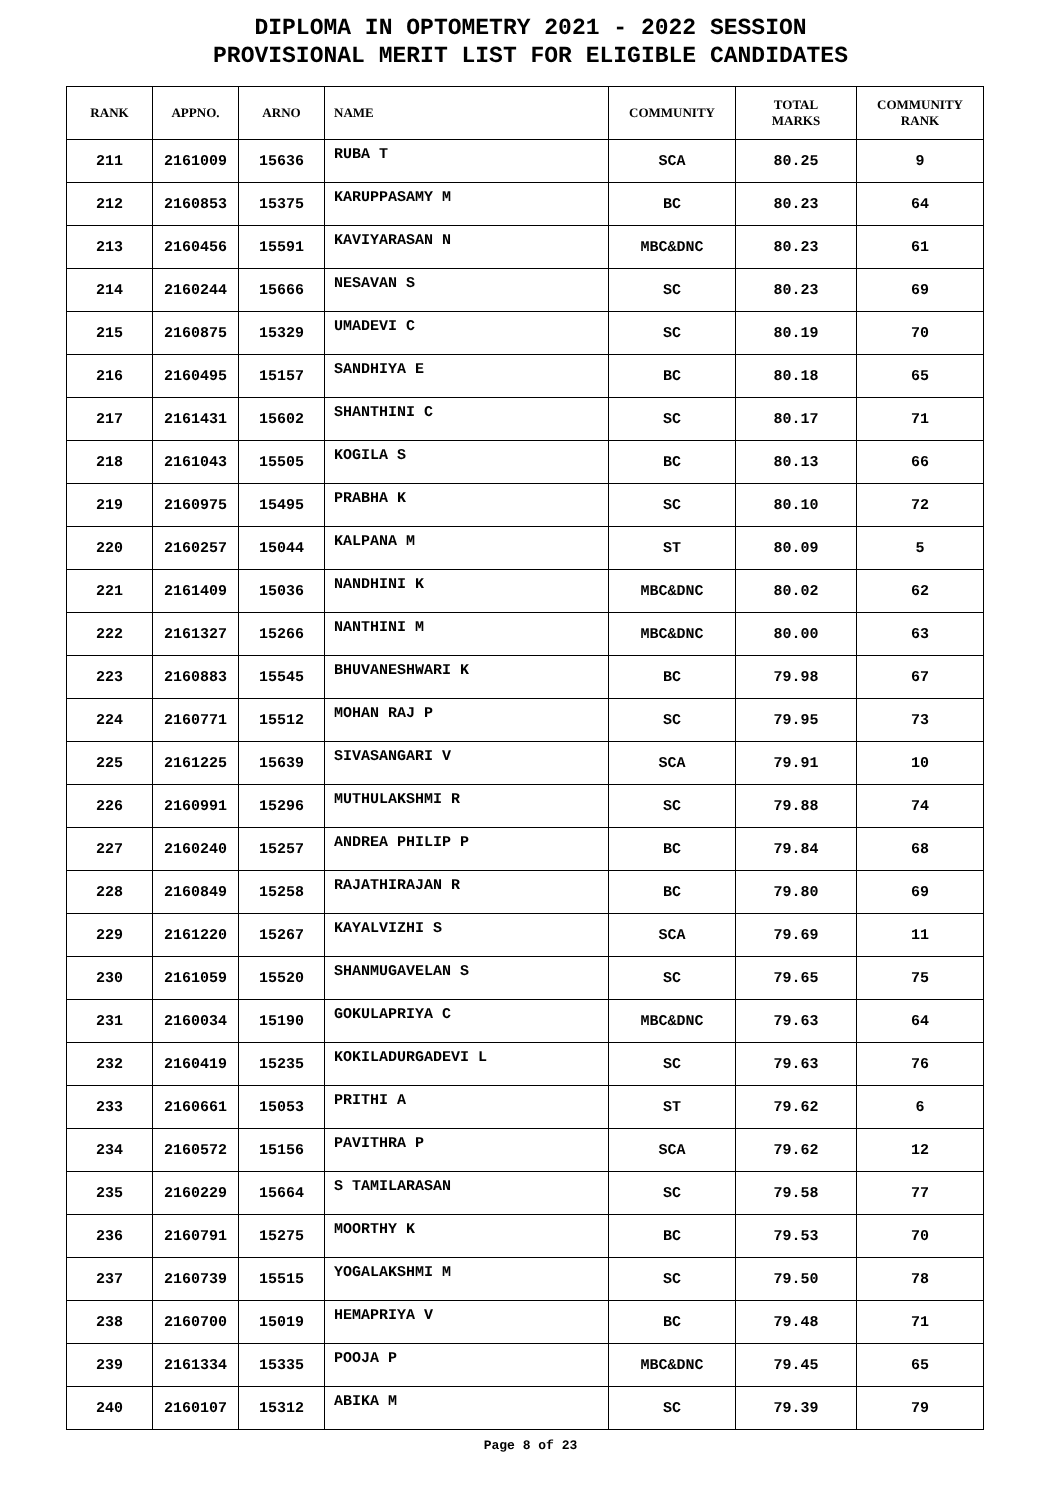DIPLOMA IN OPTOMETRY 2021 - 2022 SESSION
PROVISIONAL MERIT LIST FOR ELIGIBLE CANDIDATES
| RANK | APPNO. | ARNO | NAME | COMMUNITY | TOTAL MARKS | COMMUNITY RANK |
| --- | --- | --- | --- | --- | --- | --- |
| 211 | 2161009 | 15636 | RUBA T | SCA | 80.25 | 9 |
| 212 | 2160853 | 15375 | KARUPPASAMY M | BC | 80.23 | 64 |
| 213 | 2160456 | 15591 | KAVIYARASAN N | MBC&DNC | 80.23 | 61 |
| 214 | 2160244 | 15666 | NESAVAN S | SC | 80.23 | 69 |
| 215 | 2160875 | 15329 | UMADEVI C | SC | 80.19 | 70 |
| 216 | 2160495 | 15157 | SANDHIYA E | BC | 80.18 | 65 |
| 217 | 2161431 | 15602 | SHANTHINI C | SC | 80.17 | 71 |
| 218 | 2161043 | 15505 | KOGILA S | BC | 80.13 | 66 |
| 219 | 2160975 | 15495 | PRABHA K | SC | 80.10 | 72 |
| 220 | 2160257 | 15044 | KALPANA M | ST | 80.09 | 5 |
| 221 | 2161409 | 15036 | NANDHINI K | MBC&DNC | 80.02 | 62 |
| 222 | 2161327 | 15266 | NANTHINI M | MBC&DNC | 80.00 | 63 |
| 223 | 2160883 | 15545 | BHUVANESHWARI K | BC | 79.98 | 67 |
| 224 | 2160771 | 15512 | MOHAN RAJ P | SC | 79.95 | 73 |
| 225 | 2161225 | 15639 | SIVASANGARI V | SCA | 79.91 | 10 |
| 226 | 2160991 | 15296 | MUTHULAKSHMI R | SC | 79.88 | 74 |
| 227 | 2160240 | 15257 | ANDREA PHILIP P | BC | 79.84 | 68 |
| 228 | 2160849 | 15258 | RAJATHIRAJAN R | BC | 79.80 | 69 |
| 229 | 2161220 | 15267 | KAYALVIZHI S | SCA | 79.69 | 11 |
| 230 | 2161059 | 15520 | SHANMUGAVELAN S | SC | 79.65 | 75 |
| 231 | 2160034 | 15190 | GOKULAPRIYA C | MBC&DNC | 79.63 | 64 |
| 232 | 2160419 | 15235 | KOKILADURGADEVI L | SC | 79.63 | 76 |
| 233 | 2160661 | 15053 | PRITHI A | ST | 79.62 | 6 |
| 234 | 2160572 | 15156 | PAVITHRA P | SCA | 79.62 | 12 |
| 235 | 2160229 | 15664 | S TAMILARASAN | SC | 79.58 | 77 |
| 236 | 2160791 | 15275 | MOORTHY K | BC | 79.53 | 70 |
| 237 | 2160739 | 15515 | YOGALAKSHMI M | SC | 79.50 | 78 |
| 238 | 2160700 | 15019 | HEMAPRIYA V | BC | 79.48 | 71 |
| 239 | 2161334 | 15335 | POOJA P | MBC&DNC | 79.45 | 65 |
| 240 | 2160107 | 15312 | ABIKA M | SC | 79.39 | 79 |
Page 8 of 23